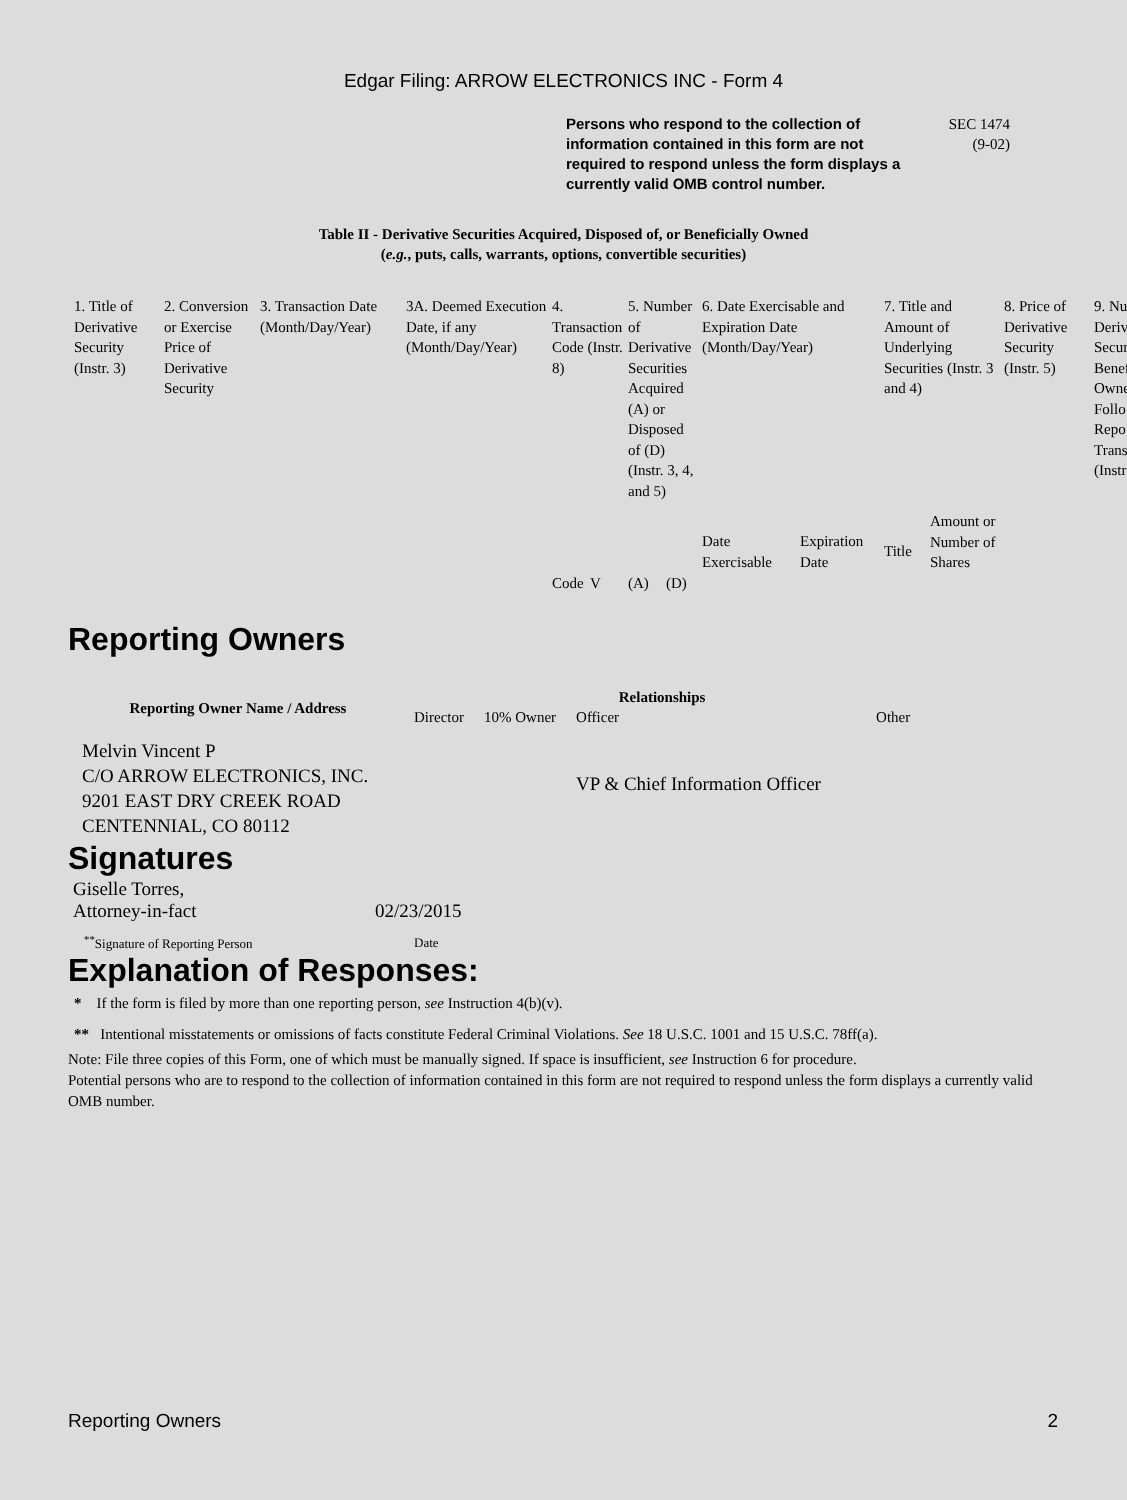Edgar Filing: ARROW ELECTRONICS INC - Form 4
Persons who respond to the collection of information contained in this form are not required to respond unless the form displays a currently valid OMB control number.
SEC 1474
(9-02)
Table II - Derivative Securities Acquired, Disposed of, or Beneficially Owned
(e.g., puts, calls, warrants, options, convertible securities)
| 1. Title of Derivative Security (Instr. 3) | 2. Conversion or Exercise Price of Derivative Security | 3. Transaction Date (Month/Day/Year) | 3A. Deemed Execution Date, if any (Month/Day/Year) | 4. Transaction Code (Instr. 8) | | 5. Number of Derivative Securities Acquired (A) or Disposed of (D) (Instr. 3, 4, and 5) | | 6. Date Exercisable and Expiration Date (Month/Day/Year) | | 7. Title and Amount of Underlying Securities (Instr. 3 and 4) | | 8. Price of Derivative Security (Instr. 5) | 9. Nu Deriv Secur Benef Owne Follo Repo Trans (Instr |
| | | | | | | | | Date Exercisable | Expiration Date | Title | Amount or Number of Shares | | |
| | | | | Code | V | (A) | (D) | | | | | | |
Reporting Owners
| Reporting Owner Name / Address | Relationships | | | |
| --- | --- | --- | --- | --- |
| | Director | 10% Owner | Officer | Other |
| Melvin Vincent P C/O ARROW ELECTRONICS, INC. 9201 EAST DRY CREEK ROAD CENTENNIAL, CO 80112 | | | VP & Chief Information Officer | |
Signatures
| Giselle Torres, Attorney-in-fact | 02/23/2015 |
| <sup>**</sup> Signature of Reporting Person | Date |
Explanation of Responses:
* If the form is filed by more than one reporting person, see Instruction 4(b)(v).
** Intentional misstatements or omissions of facts constitute Federal Criminal Violations. See 18 U.S.C. 1001 and 15 U.S.C. 78ff(a).
Note: File three copies of this Form, one of which must be manually signed. If space is insufficient, see Instruction 6 for procedure.
Potential persons who are to respond to the collection of information contained in this form are not required to respond unless the form displays a currently valid OMB number.
Reporting Owners 2